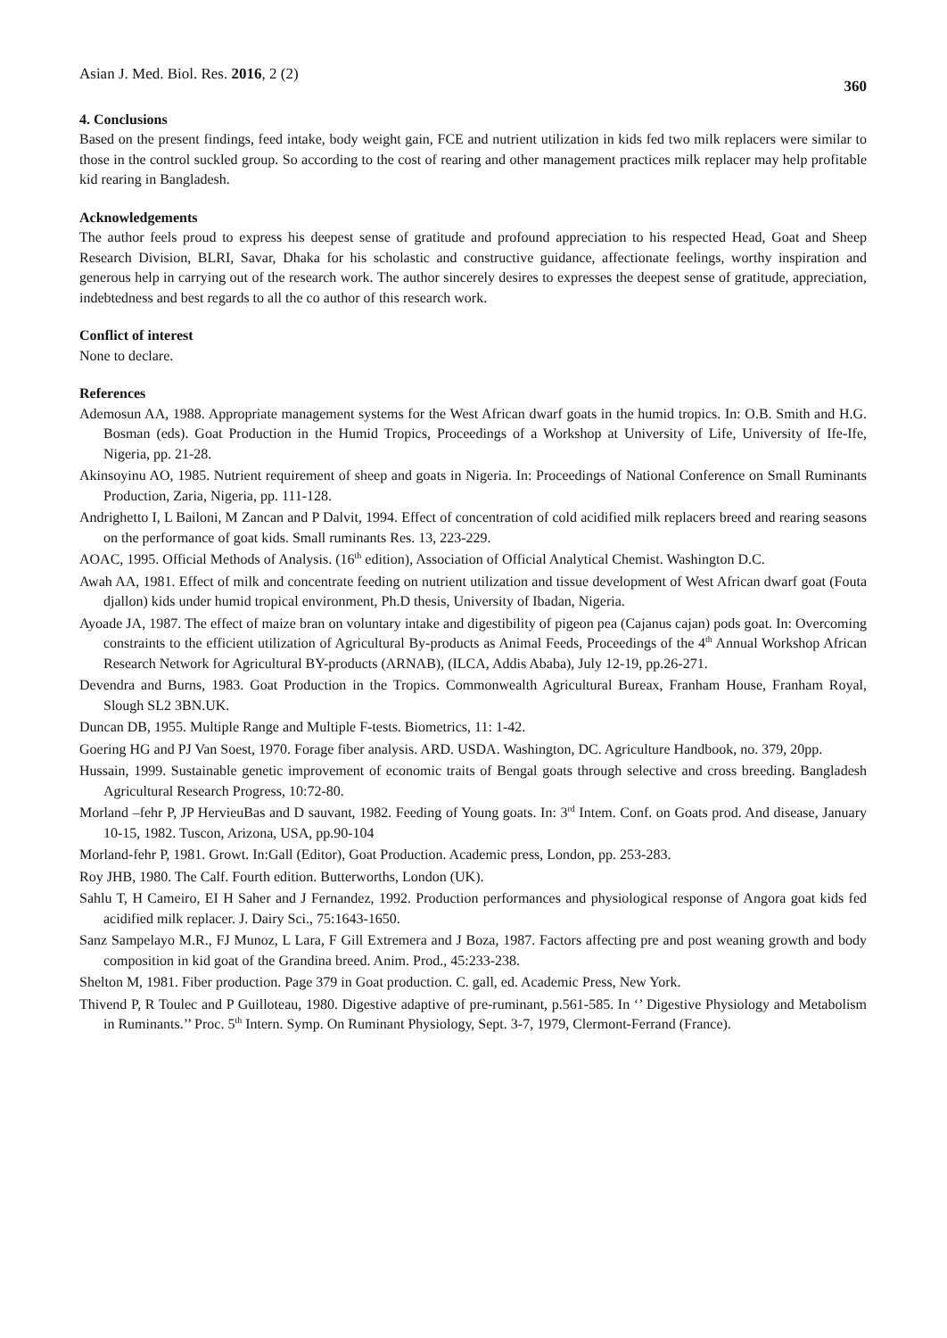Asian J. Med. Biol. Res. 2016, 2 (2) 360
4. Conclusions
Based on the present findings, feed intake, body weight gain, FCE and nutrient utilization in kids fed two milk replacers were similar to those in the control suckled group. So according to the cost of rearing and other management practices milk replacer may help profitable kid rearing in Bangladesh.
Acknowledgements
The author feels proud to express his deepest sense of gratitude and profound appreciation to his respected Head, Goat and Sheep Research Division, BLRI, Savar, Dhaka for his scholastic and constructive guidance, affectionate feelings, worthy inspiration and generous help in carrying out of the research work. The author sincerely desires to expresses the deepest sense of gratitude, appreciation, indebtedness and best regards to all the co author of this research work.
Conflict of interest
None to declare.
References
Ademosun AA, 1988. Appropriate management systems for the West African dwarf goats in the humid tropics. In: O.B. Smith and H.G. Bosman (eds). Goat Production in the Humid Tropics, Proceedings of a Workshop at University of Life, University of Ife-Ife, Nigeria, pp. 21-28.
Akinsoyinu AO, 1985. Nutrient requirement of sheep and goats in Nigeria. In: Proceedings of National Conference on Small Ruminants Production, Zaria, Nigeria, pp. 111-128.
Andrighetto I, L Bailoni, M Zancan and P Dalvit, 1994. Effect of concentration of cold acidified milk replacers breed and rearing seasons on the performance of goat kids. Small ruminants Res. 13, 223-229.
AOAC, 1995. Official Methods of Analysis. (16<sup>th</sup> edition), Association of Official Analytical Chemist. Washington D.C.
Awah AA, 1981. Effect of milk and concentrate feeding on nutrient utilization and tissue development of West African dwarf goat (Fouta djallon) kids under humid tropical environment, Ph.D thesis, University of Ibadan, Nigeria.
Ayoade JA, 1987. The effect of maize bran on voluntary intake and digestibility of pigeon pea (Cajanus cajan) pods goat. In: Overcoming constraints to the efficient utilization of Agricultural By-products as Animal Feeds, Proceedings of the 4<sup>th</sup> Annual Workshop African Research Network for Agricultural BY-products (ARNAB), (ILCA, Addis Ababa), July 12-19, pp.26-271.
Devendra and Burns, 1983. Goat Production in the Tropics. Commonwealth Agricultural Bureax, Franham House, Franham Royal, Slough SL2 3BN.UK.
Duncan DB, 1955. Multiple Range and Multiple F-tests. Biometrics, 11: 1-42.
Goering HG and PJ Van Soest, 1970. Forage fiber analysis. ARD. USDA. Washington, DC. Agriculture Handbook, no. 379, 20pp.
Hussain, 1999. Sustainable genetic improvement of economic traits of Bengal goats through selective and cross breeding. Bangladesh Agricultural Research Progress, 10:72-80.
Morland –fehr P, JP HervieuBas and D sauvant, 1982. Feeding of Young goats. In: 3<sup>rd</sup> Intem. Conf. on Goats prod. And disease, January 10-15, 1982. Tuscon, Arizona, USA, pp.90-104
Morland-fehr P, 1981. Growt. In:Gall (Editor), Goat Production. Academic press, London, pp. 253-283.
Roy JHB, 1980. The Calf. Fourth edition. Butterworths, London (UK).
Sahlu T, H Cameiro, EI H Saher and J Fernandez, 1992. Production performances and physiological response of Angora goat kids fed acidified milk replacer. J. Dairy Sci., 75:1643-1650.
Sanz Sampelayo M.R., FJ Munoz, L Lara, F Gill Extremera and J Boza, 1987. Factors affecting pre and post weaning growth and body composition in kid goat of the Grandina breed. Anim. Prod., 45:233-238.
Shelton M, 1981. Fiber production. Page 379 in Goat production. C. gall, ed. Academic Press, New York.
Thivend P, R Toulec and P Guilloteau, 1980. Digestive adaptive of pre-ruminant, p.561-585. In ‘’ Digestive Physiology and Metabolism in Ruminants.’’ Proc. 5<sup>th</sup> Intern. Symp. On Ruminant Physiology, Sept. 3-7, 1979, Clermont-Ferrand (France).